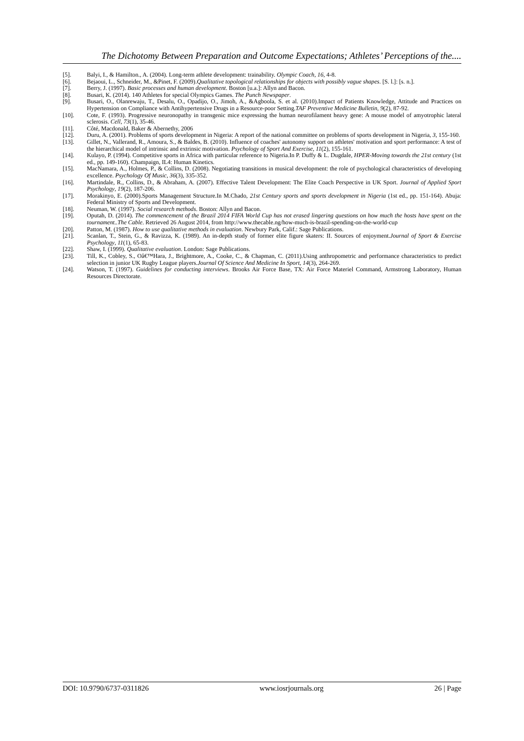The Dichotomy Between Preparation and Outcome Expectations; Athletes’ Perceptions of the....
[5]. Balyi, I., & Hamilton., A. (2004). Long-term athlete development: trainability. Olympic Coach, 16, 4-8.
[6]. Bejaoui, L., Schneider, M., &Pinet, F. (2009).Qualitative topological relationships for objects with possibly vague shapes. [S. l.]: [s. n.].
[7]. Berry, J. (1997). Basic processes and human development. Boston [u.a.]: Allyn and Bacon.
[8]. Busari, K. (2014). 140 Athletes for special Olympics Games. The Punch Newspaper.
[9]. Busari, O., Olanrewaju, T., Desalu, O., Opadijo, O., Jimoh, A., &Agboola, S. et al. (2010).Impact of Patients Knowledge, Attitude and Practices on Hypertension on Compliance with Antihypertensive Drugs in a Resource-poor Setting.TAF Preventive Medicine Bulletin, 9(2), 87-92.
[10]. Cote, F. (1993). Progressive neuronopathy in transgenic mice expressing the human neurofilament heavy gene: A mouse model of amyotrophic lateral sclerosis. Cell, 73(1), 35-46.
[11]. Côté, Macdonald, Baker & Abernethy, 2006
[12]. Duru, A. (2001). Problems of sports development in Nigeria: A report of the national committee on problems of sports development in Nigeria, 3, 155-160.
[13]. Gillet, N., Vallerand, R., Amoura, S., & Baldes, B. (2010). Influence of coaches' autonomy support on athletes' motivation and sport performance: A test of the hierarchical model of intrinsic and extrinsic motivation. Psychology of Sport And Exercise, 11(2), 155-161.
[14]. Kulayo, P. (1994). Competitive sports in Africa with particular reference to Nigeria.In P. Duffy & L. Dugdale, HPER-Moving towards the 21st century (1st ed., pp. 149-160). Champaign, IL4: Human Kinetics.
[15]. MacNamara, A., Holmes, P., & Collins, D. (2008). Negotiating transitions in musical development: the role of psychological characteristics of developing excellence. Psychology Of Music, 36(3), 335-352.
[16]. Martindale, R., Collins, D., & Abraham, A. (2007). Effective Talent Development: The Elite Coach Perspective in UK Sport. Journal of Applied Sport Psychology, 19(2), 187-206.
[17]. Morakinyo, E. (2000).Sports Management Structure.In M.Chado, 21st Century sports and sports development in Nigeria (1st ed., pp. 151-164). Abuja: Federal Ministry of Sports and Development.
[18]. Neuman, W. (1997). Social research methods. Boston: Allyn and Bacon.
[19]. Oputah, D. (2014). The commencement of the Brazil 2014 FIFA World Cup has not erased lingering questions on how much the hosts have spent on the tournament..The Cable. Retrieved 26 August 2014, from http://www.thecable.ng/how-much-is-brazil-spending-on-the-world-cup
[20]. Patton, M. (1987). How to use qualitative methods in evaluation. Newbury Park, Calif.: Sage Publications.
[21]. Scanlan, T., Stein, G., & Ravizza, K. (1989). An in-depth study of former elite figure skaters: II. Sources of enjoyment.Journal of Sport & Exercise Psychology, 11(1), 65-83.
[22]. Shaw, I. (1999). Qualitative evaluation. London: Sage Publications.
[23]. Till, K., Cobley, S., Oâ€™Hara, J., Brightmore, A., Cooke, C., & Chapman, C. (2011).Using anthropometric and performance characteristics to predict selection in junior UK Rugby League players.Journal Of Science And Medicine In Sport, 14(3), 264-269.
[24]. Watson, T. (1997). Guidelines for conducting interviews. Brooks Air Force Base, TX: Air Force Materiel Command, Armstrong Laboratory, Human Resources Directorate.
DOI: 10.9790/6737-0311826 www.iosrjournals.org 26 | Page